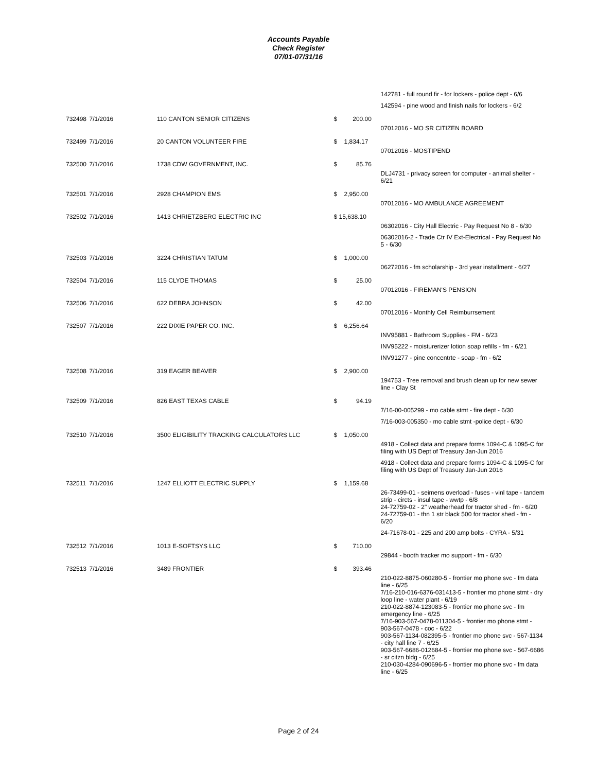Accounts Payable
Check Register
07/01-07/31/16
| | | | | 142781 - full round fir - for lockers - police dept - 6/6 |
| | | | | 142594 - pine wood and finish nails for lockers - 6/2 |
| 732498 | 7/1/2016 | 110 CANTON SENIOR CITIZENS | $ 200.00 | |
| | | | | 07012016 - MO SR CITIZEN BOARD |
| 732499 | 7/1/2016 | 20 CANTON VOLUNTEER FIRE | $ 1,834.17 | |
| | | | | 07012016 - MOSTIPEND |
| 732500 | 7/1/2016 | 1738 CDW GOVERNMENT, INC. | $ 85.76 | |
| | | | | DLJ4731 - privacy screen for computer - animal shelter - 6/21 |
| 732501 | 7/1/2016 | 2928 CHAMPION EMS | $ 2,950.00 | |
| | | | | 07012016 - MO AMBULANCE AGREEMENT |
| 732502 | 7/1/2016 | 1413 CHRIETZBERG ELECTRIC INC | $ 15,638.10 | |
| | | | | 06302016 - City Hall Electric - Pay Request No 8 - 6/30 |
| | | | | 06302016-2 - Trade Ctr IV Ext-Electrical - Pay Request No 5 - 6/30 |
| 732503 | 7/1/2016 | 3224 CHRISTIAN TATUM | $ 1,000.00 | |
| | | | | 06272016 - fm scholarship - 3rd year installment - 6/27 |
| 732504 | 7/1/2016 | 115 CLYDE THOMAS | $ 25.00 | |
| | | | | 07012016 - FIREMAN'S PENSION |
| 732506 | 7/1/2016 | 622 DEBRA JOHNSON | $ 42.00 | |
| | | | | 07012016 - Monthly Cell Reimburrsement |
| 732507 | 7/1/2016 | 222 DIXIE PAPER CO. INC. | $ 6,256.64 | |
| | | | | INV95881 - Bathroom Supplies - FM - 6/23 |
| | | | | INV95222 - moisturerizer lotion soap refills - fm - 6/21 |
| | | | | INV91277 - pine concentrte - soap - fm - 6/2 |
| 732508 | 7/1/2016 | 319 EAGER BEAVER | $ 2,900.00 | |
| | | | | 194753 - Tree removal and brush clean up for new sewer line - Clay St |
| 732509 | 7/1/2016 | 826 EAST TEXAS CABLE | $ 94.19 | |
| | | | | 7/16-00-005299 - mo cable stmt - fire dept - 6/30 |
| | | | | 7/16-003-005350 - mo cable stmt -police dept - 6/30 |
| 732510 | 7/1/2016 | 3500 ELIGIBILITY TRACKING CALCULATORS LLC | $ 1,050.00 | |
| | | | | 4918 - Collect data and prepare forms 1094-C & 1095-C for filing with US Dept of Treasury Jan-Jun 2016 |
| | | | | 4918 - Collect data and prepare forms 1094-C & 1095-C for filing with US Dept of Treasury Jan-Jun 2016 |
| 732511 | 7/1/2016 | 1247 ELLIOTT ELECTRIC SUPPLY | $ 1,159.68 | |
| | | | | 26-73499-01 - seimens overload - fuses - vinl tape - tandem strip - circts - insul tape - wwtp - 6/8 24-72759-02 - 2" weatherhead for tractor shed - fm - 6/20 24-72759-01 - thn 1 str black 500 for tractor shed - fm - 6/20 |
| | | | | 24-71678-01 - 225 and 200 amp bolts - CYRA - 5/31 |
| 732512 | 7/1/2016 | 1013 E-SOFTSYS LLC | $ 710.00 | |
| | | | | 29844 - booth tracker mo support - fm - 6/30 |
| 732513 | 7/1/2016 | 3489 FRONTIER | $ 393.46 | |
| | | | | 210-022-8875-060280-5 - frontier mo phone svc - fm data line - 6/25 7/16-210-016-6376-031413-5 - frontier mo phone stmt - dry loop line - water plant - 6/19 210-022-8874-123083-5 - frontier mo phone svc - fm emergency line - 6/25 7/16-903-567-0478-011304-5 - frontier mo phone stmt - 903-567-0478 - coc - 6/22 903-567-1134-082395-5 - frontier mo phone svc - 567-1134 - city hall line 7 - 6/25 903-567-6686-012684-5 - frontier mo phone svc - 567-6686 - sr citzn bldg - 6/25 210-030-4284-090696-5 - frontier mo phone svc - fm data line - 6/25 |
Page 2 of 24